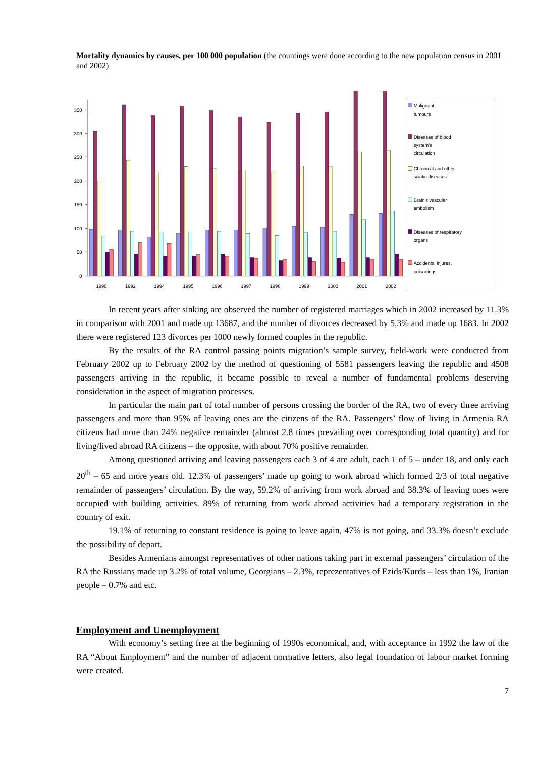Mortality dynamics by causes, per 100 000 population (the countings were done according to the new population census in 2001 and 2002)
0
50
100
150
200
250
300
350
1990
1992
1994
1995
1996
1997
1998
1999
2000
2001
2002
Malignant
tumours
Diseases of blood
system’s
circulation
Chronical and other
sciatic diseases
Brain’s vascular
embolism
Diseases of respiratory
organs
Accidents, injures,
poisonings
In recent years after sinking are observed the number of registered marriages which in 2002 increased by 11.3% in comparison with 2001 and made up 13687, and the number of divorces decreased by 5,3% and made up 1683. In 2002 there were registered 123 divorces per 1000 newly formed couples in the republic.
By the results of the RA control passing points migration’s sample survey, field-work were conducted from February 2002 up to February 2002 by the method of questioning of 5581 passengers leaving the republic and 4508 passengers arriving in the republic, it became possible to reveal a number of fundamental problems deserving consideration in the aspect of migration processes.
In particular the main part of total number of persons crossing the border of the RA, two of every three arriving passengers and more than 95% of leaving ones are the citizens of the RA. Passengers’ flow of living in Armenia RA citizens had more than 24% negative remainder (almost 2.8 times prevailing over corresponding total quantity) and for living/lived abroad RA citizens – the opposite, with about 70% positive remainder.
Among questioned arriving and leaving passengers each 3 of 4 are adult, each 1 of 5 – under 18, and only each 20<sup>th</sup> – 65 and more years old. 12.3% of passengers’ made up going to work abroad which formed 2/3 of total negative remainder of passengers’ circulation. By the way, 59.2% of arriving from work abroad and 38.3% of leaving ones were occupied with building activities. 89% of returning from work abroad activities had a temporary registration in the country of exit.
19.1% of returning to constant residence is going to leave again, 47% is not going, and 33.3% doesn’t exclude the possibility of depart.
Besides Armenians amongst representatives of other nations taking part in external passengers’ circulation of the RA the Russians made up 3.2% of total volume, Georgians – 2.3%, reprezentatives of Ezids/Kurds – less than 1%, Iranian people – 0.7% and etc.
Employment and Unemployment
With economy’s setting free at the beginning of 1990s economical, and, with acceptance in 1992 the law of the RA “About Employment” and the number of adjacent normative letters, also legal foundation of labour market forming were created.
7